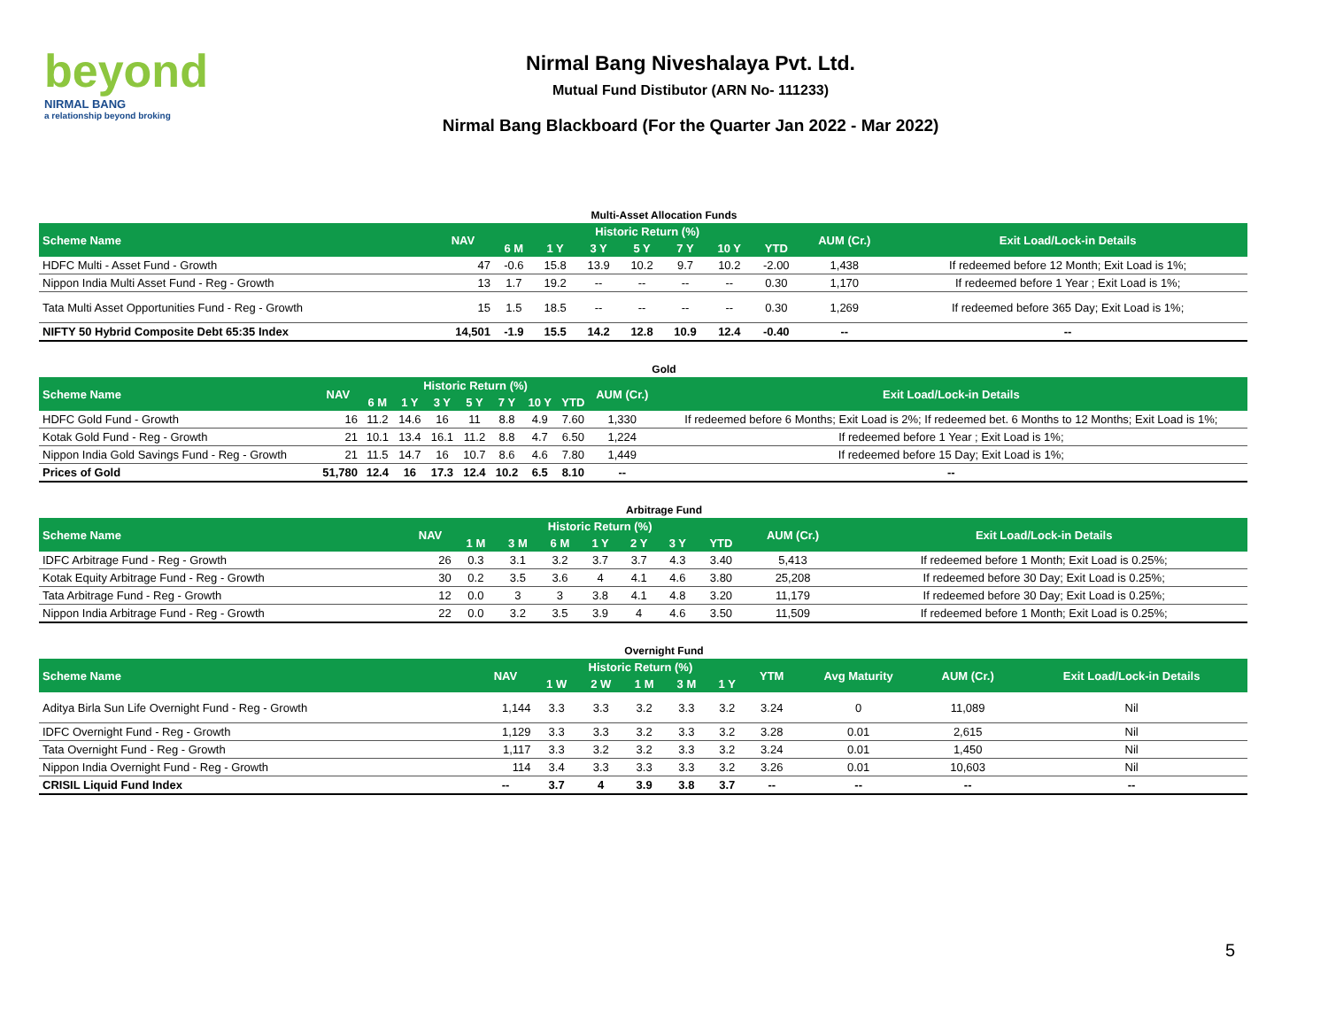beyond
NIRMAL BANG
a relationship beyond broking
Nirmal Bang Niveshalaya Pvt. Ltd.
Mutual Fund Distibutor (ARN No- 111233)
Nirmal Bang Blackboard (For the Quarter Jan 2022 - Mar 2022)
Multi-Asset Allocation Funds
| Scheme Name | NAV | Historic Return (%) | | | | | | | AUM (Cr.) | Exit Load/Lock-in Details |
| --- | --- | --- | --- | --- | --- | --- | --- | --- | --- | --- |
| | | 6 M | 1 Y | 3 Y | 5 Y | 7 Y | 10 Y | YTD | | |
| HDFC Multi - Asset Fund - Growth | 47 | -0.6 | 15.8 | 13.9 | 10.2 | 9.7 | 10.2 | -2.00 | 1,438 | If redeemed before 12 Month; Exit Load is 1%; |
| Nippon India Multi Asset Fund - Reg - Growth | 13 | 1.7 | 19.2 | -- | -- | -- | -- | 0.30 | 1,170 | If redeemed before 1 Year ; Exit Load is 1%; |
| Tata Multi Asset Opportunities Fund - Reg - Growth | 15 | 1.5 | 18.5 | -- | -- | -- | -- | 0.30 | 1,269 | If redeemed before 365 Day; Exit Load is 1%; |
| NIFTY 50 Hybrid Composite Debt 65:35 Index | 14,501 | -1.9 | 15.5 | 14.2 | 12.8 | 10.9 | 12.4 | -0.40 | -- | -- |
Gold
| Scheme Name | NAV | Historic Return (%) | | | | | | | AUM (Cr.) | Exit Load/Lock-in Details |
| --- | --- | --- | --- | --- | --- | --- | --- | --- | --- | --- |
| | | 6 M | 1 Y | 3 Y | 5 Y | 7 Y | 10 Y | YTD | | |
| HDFC Gold Fund - Growth | 16 | 11.2 | 14.6 | 16 | 11 | 8.8 | 4.9 | 7.60 | 1,330 | If redeemed before 6 Months; Exit Load is 2%; If redeemed bet. 6 Months to 12 Months; Exit Load is 1%; |
| Kotak Gold Fund - Reg - Growth | 21 | 10.1 | 13.4 | 16.1 | 11.2 | 8.8 | 4.7 | 6.50 | 1,224 | If redeemed before 1 Year ; Exit Load is 1%; |
| Nippon India Gold Savings Fund - Reg - Growth | 21 | 11.5 | 14.7 | 16 | 10.7 | 8.6 | 4.6 | 7.80 | 1,449 | If redeemed before 15 Day; Exit Load is 1%; |
| Prices of Gold | 51,780 | 12.4 | 16 | 17.3 | 12.4 | 10.2 | 6.5 | 8.10 | -- | -- |
Arbitrage Fund
| Scheme Name | NAV | Historic Return (%) | | | | | | | AUM (Cr.) | Exit Load/Lock-in Details |
| --- | --- | --- | --- | --- | --- | --- | --- | --- | --- | --- |
| | | 1 M | 3 M | 6 M | 1 Y | 2 Y | 3 Y | YTD | | |
| IDFC Arbitrage Fund - Reg - Growth | 26 | 0.3 | 3.1 | 3.2 | 3.7 | 3.7 | 4.3 | 3.40 | 5,413 | If redeemed before 1 Month; Exit Load is 0.25%; |
| Kotak Equity Arbitrage Fund - Reg - Growth | 30 | 0.2 | 3.5 | 3.6 | 4 | 4.1 | 4.6 | 3.80 | 25,208 | If redeemed before 30 Day; Exit Load is 0.25%; |
| Tata Arbitrage Fund - Reg - Growth | 12 | 0.0 | 3 | 3 | 3.8 | 4.1 | 4.8 | 3.20 | 11,179 | If redeemed before 30 Day; Exit Load is 0.25%; |
| Nippon India Arbitrage Fund - Reg - Growth | 22 | 0.0 | 3.2 | 3.5 | 3.9 | 4 | 4.6 | 3.50 | 11,509 | If redeemed before 1 Month; Exit Load is 0.25%; |
Overnight Fund
| Scheme Name | NAV | Historic Return (%) | | | | | YTM | Avg Maturity | AUM (Cr.) | Exit Load/Lock-in Details |
| --- | --- | --- | --- | --- | --- | --- | --- | --- | --- | --- |
| | | 1 W | 2 W | 1 M | 3 M | 1 Y | | | | |
| Aditya Birla Sun Life Overnight Fund - Reg - Growth | 1,144 | 3.3 | 3.3 | 3.2 | 3.3 | 3.2 | 3.24 | 0 | 11,089 | Nil |
| IDFC Overnight Fund - Reg - Growth | 1,129 | 3.3 | 3.3 | 3.2 | 3.3 | 3.2 | 3.28 | 0.01 | 2,615 | Nil |
| Tata Overnight Fund - Reg - Growth | 1,117 | 3.3 | 3.2 | 3.2 | 3.3 | 3.2 | 3.24 | 0.01 | 1,450 | Nil |
| Nippon India Overnight Fund - Reg - Growth | 114 | 3.4 | 3.3 | 3.3 | 3.3 | 3.2 | 3.26 | 0.01 | 10,603 | Nil |
| CRISIL Liquid Fund Index | -- | 3.7 | 4 | 3.9 | 3.8 | 3.7 | -- | -- | -- | -- |
5